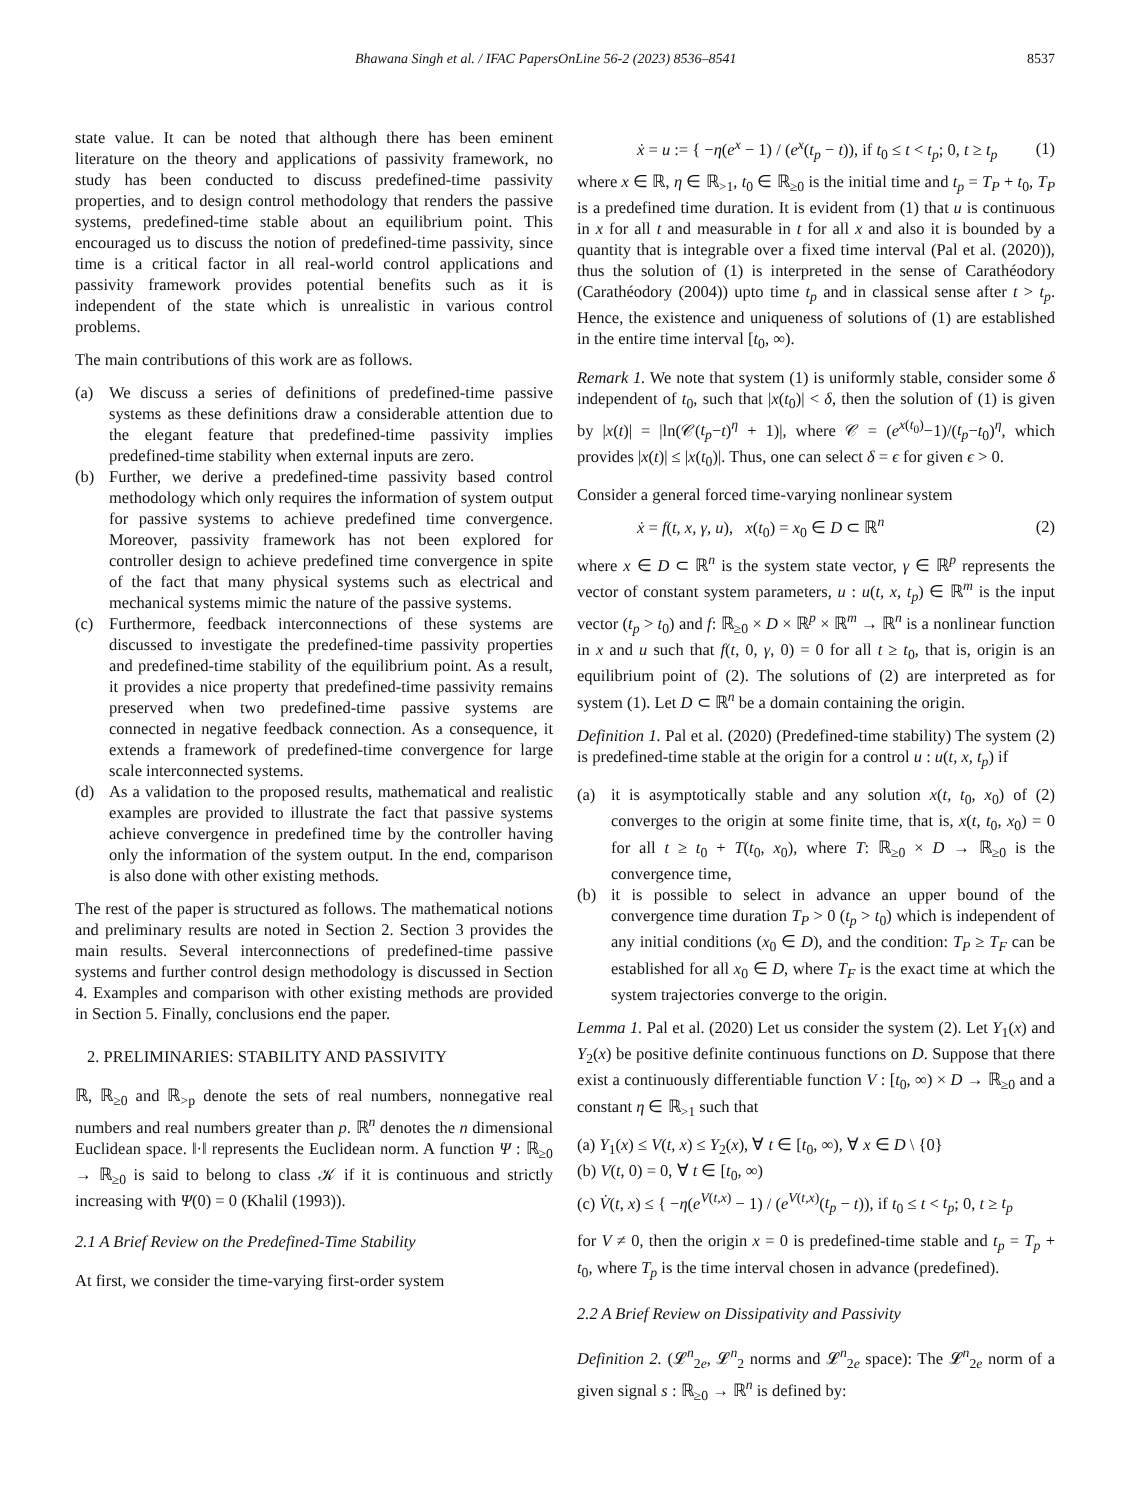Bhawana Singh et al. / IFAC PapersOnLine 56-2 (2023) 8536–8541 8537
state value. It can be noted that although there has been eminent literature on the theory and applications of passivity framework, no study has been conducted to discuss predefined-time passivity properties, and to design control methodology that renders the passive systems, predefined-time stable about an equilibrium point. This encouraged us to discuss the notion of predefined-time passivity, since time is a critical factor in all real-world control applications and passivity framework provides potential benefits such as it is independent of the state which is unrealistic in various control problems.
The main contributions of this work are as follows.
(a) We discuss a series of definitions of predefined-time passive systems as these definitions draw a considerable attention due to the elegant feature that predefined-time passivity implies predefined-time stability when external inputs are zero.
(b) Further, we derive a predefined-time passivity based control methodology which only requires the information of system output for passive systems to achieve predefined time convergence. Moreover, passivity framework has not been explored for controller design to achieve predefined time convergence in spite of the fact that many physical systems such as electrical and mechanical systems mimic the nature of the passive systems.
(c) Furthermore, feedback interconnections of these systems are discussed to investigate the predefined-time passivity properties and predefined-time stability of the equilibrium point. As a result, it provides a nice property that predefined-time passivity remains preserved when two predefined-time passive systems are connected in negative feedback connection. As a consequence, it extends a framework of predefined-time convergence for large scale interconnected systems.
(d) As a validation to the proposed results, mathematical and realistic examples are provided to illustrate the fact that passive systems achieve convergence in predefined time by the controller having only the information of the system output. In the end, comparison is also done with other existing methods.
The rest of the paper is structured as follows. The mathematical notions and preliminary results are noted in Section 2. Section 3 provides the main results. Several interconnections of predefined-time passive systems and further control design methodology is discussed in Section 4. Examples and comparison with other existing methods are provided in Section 5. Finally, conclusions end the paper.
2. PRELIMINARIES: STABILITY AND PASSIVITY
ℝ, ℝ<sub>≥0</sub> and ℝ<sub>>p</sub> denote the sets of real numbers, nonnegative real numbers and real numbers greater than p. ℝ<sup>n</sup> denotes the n dimensional Euclidean space. ‖·‖ represents the Euclidean norm. A function Ψ : ℝ<sub>≥0</sub> → ℝ<sub>≥0</sub> is said to belong to class 𝒦 if it is continuous and strictly increasing with Ψ(0) = 0 (Khalil (1993)).
2.1 A Brief Review on the Predefined-Time Stability
At first, we consider the time-varying first-order system
ẋ = u := { −η(e<sup>x</sup> − 1) / (e<sup>x</sup>(t<sub>p</sub> − t)), if t<sub>0</sub> ≤ t < t<sub>p</sub>; 0, t ≥ t<sub>p</sub> (1)
where x ∈ ℝ, η ∈ ℝ<sub>>1</sub>, t<sub>0</sub> ∈ ℝ<sub>≥0</sub> is the initial time and t<sub>p</sub> = T<sub>P</sub> + t<sub>0</sub>, T<sub>P</sub> is a predefined time duration. It is evident from (1) that u is continuous in x for all t and measurable in t for all x and also it is bounded by a quantity that is integrable over a fixed time interval (Pal et al. (2020)), thus the solution of (1) is interpreted in the sense of Carathéodory (Carathéodory (2004)) upto time t<sub>p</sub> and in classical sense after t > t<sub>p</sub>. Hence, the existence and uniqueness of solutions of (1) are established in the entire time interval [t<sub>0</sub>, ∞).
Remark 1. We note that system (1) is uniformly stable, consider some δ independent of t<sub>0</sub>, such that |x(t<sub>0</sub>)| < δ, then the solution of (1) is given by |x(t)| = |ln(𝒞(t<sub>p</sub>−t)<sup>η</sup> + 1)|, where 𝒞 = (e<sup>x(t<sub>0</sub>)</sup>−1)/(t<sub>p</sub>−t<sub>0</sub>)<sup>η</sup>, which provides |x(t)| ≤ |x(t<sub>0</sub>)|. Thus, one can select δ = ϵ for given ϵ > 0.
Consider a general forced time-varying nonlinear system
ẋ = f(t, x, γ, u), x(t<sub>0</sub>) = x<sub>0</sub> ∈ D ⊂ ℝ<sup>n</sup> (2)
where x ∈ D ⊂ ℝ<sup>n</sup> is the system state vector, γ ∈ ℝ<sup>p</sup> represents the vector of constant system parameters, u : u(t, x, t<sub>p</sub>) ∈ ℝ<sup>m</sup> is the input vector (t<sub>p</sub> > t<sub>0</sub>) and f: ℝ<sub>≥0</sub> × D × ℝ<sup>p</sup> × ℝ<sup>m</sup> → ℝ<sup>n</sup> is a nonlinear function in x and u such that f(t, 0, γ, 0) = 0 for all t ≥ t<sub>0</sub>, that is, origin is an equilibrium point of (2). The solutions of (2) are interpreted as for system (1). Let D ⊂ ℝ<sup>n</sup> be a domain containing the origin.
Definition 1. Pal et al. (2020) (Predefined-time stability) The system (2) is predefined-time stable at the origin for a control u : u(t, x, t<sub>p</sub>) if
(a) it is asymptotically stable and any solution x(t, t<sub>0</sub>, x<sub>0</sub>) of (2) converges to the origin at some finite time, that is, x(t, t<sub>0</sub>, x<sub>0</sub>) = 0 for all t ≥ t<sub>0</sub> + T(t<sub>0</sub>, x<sub>0</sub>), where T: ℝ<sub>≥0</sub> × D → ℝ<sub>≥0</sub> is the convergence time,
(b) it is possible to select in advance an upper bound of the convergence time duration T<sub>P</sub> > 0 (t<sub>p</sub> > t<sub>0</sub>) which is independent of any initial conditions (x<sub>0</sub> ∈ D), and the condition: T<sub>P</sub> ≥ T<sub>F</sub> can be established for all x<sub>0</sub> ∈ D, where T<sub>F</sub> is the exact time at which the system trajectories converge to the origin.
Lemma 1. Pal et al. (2020) Let us consider the system (2). Let Υ<sub>1</sub>(x) and Υ<sub>2</sub>(x) be positive definite continuous functions on D. Suppose that there exist a continuously differentiable function V : [t<sub>0</sub>, ∞) × D → ℝ<sub>≥0</sub> and a constant η ∈ ℝ<sub>>1</sub> such that
(a) Υ<sub>1</sub>(x) ≤ V(t, x) ≤ Υ<sub>2</sub>(x), ∀ t ∈ [t<sub>0</sub>, ∞), ∀ x ∈ D \ {0}
(b) V(t, 0) = 0, ∀ t ∈ [t<sub>0</sub>, ∞)
(c) V̇(t, x) ≤ { −η(e<sup>V(t,x)</sup> − 1) / (e<sup>V(t,x)</sup>(t<sub>p</sub> − t)), if t<sub>0</sub> ≤ t < t<sub>p</sub>; 0, t ≥ t<sub>p</sub>
for V ≠ 0, then the origin x = 0 is predefined-time stable and t<sub>p</sub> = T<sub>p</sub> + t<sub>0</sub>, where T<sub>p</sub> is the time interval chosen in advance (predefined).
2.2 A Brief Review on Dissipativity and Passivity
Definition 2. (𝓛<sup>n</sup><sub>2e</sub>, 𝓛<sup>n</sup><sub>2</sub> norms and 𝓛<sup>n</sup><sub>2e</sub> space): The 𝓛<sup>n</sup><sub>2e</sub> norm of a given signal s : ℝ<sub>≥0</sub> → ℝ<sup>n</sup> is defined by: